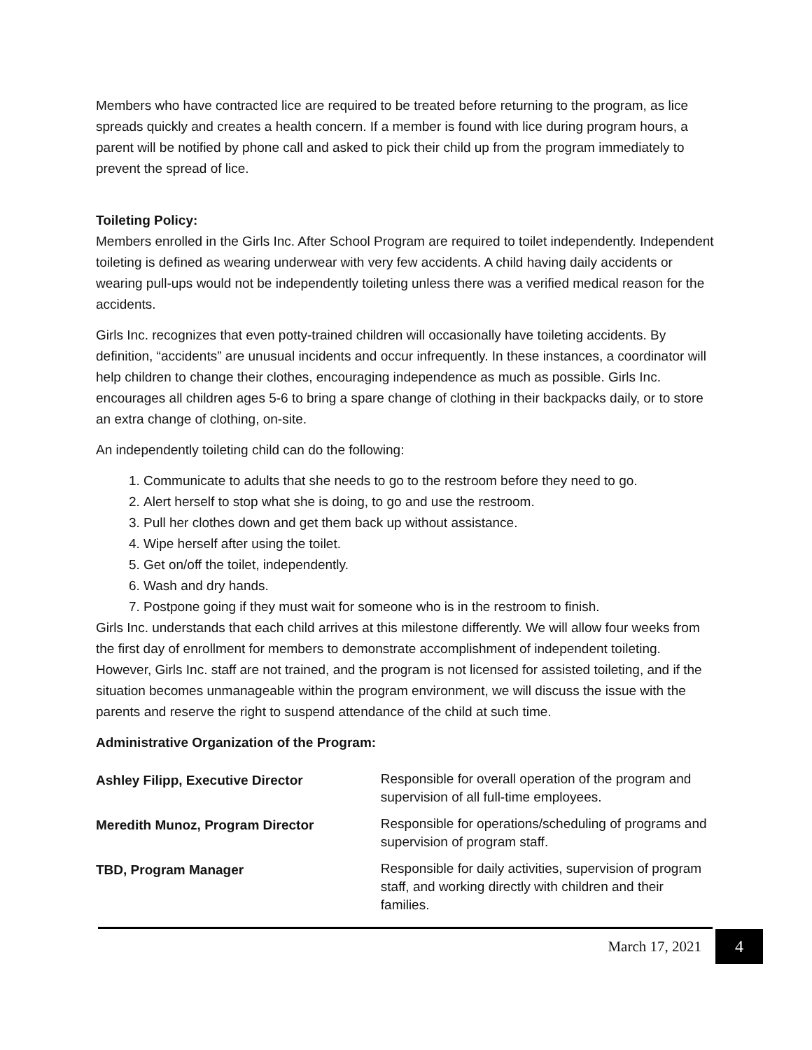Members who have contracted lice are required to be treated before returning to the program, as lice spreads quickly and creates a health concern. If a member is found with lice during program hours, a parent will be notified by phone call and asked to pick their child up from the program immediately to prevent the spread of lice.
Toileting Policy:
Members enrolled in the Girls Inc. After School Program are required to toilet independently. Independent toileting is defined as wearing underwear with very few accidents. A child having daily accidents or wearing pull-ups would not be independently toileting unless there was a verified medical reason for the accidents.
Girls Inc. recognizes that even potty-trained children will occasionally have toileting accidents. By definition, “accidents” are unusual incidents and occur infrequently. In these instances, a coordinator will help children to change their clothes, encouraging independence as much as possible. Girls Inc. encourages all children ages 5-6 to bring a spare change of clothing in their backpacks daily, or to store an extra change of clothing, on-site.
An independently toileting child can do the following:
1. Communicate to adults that she needs to go to the restroom before they need to go.
2. Alert herself to stop what she is doing, to go and use the restroom.
3. Pull her clothes down and get them back up without assistance.
4. Wipe herself after using the toilet.
5. Get on/off the toilet, independently.
6. Wash and dry hands.
7. Postpone going if they must wait for someone who is in the restroom to finish.
Girls Inc. understands that each child arrives at this milestone differently. We will allow four weeks from the first day of enrollment for members to demonstrate accomplishment of independent toileting. However, Girls Inc. staff are not trained, and the program is not licensed for assisted toileting, and if the situation becomes unmanageable within the program environment, we will discuss the issue with the parents and reserve the right to suspend attendance of the child at such time.
Administrative Organization of the Program:
Ashley Filipp, Executive Director
Responsible for overall operation of the program and supervision of all full-time employees.
Meredith Munoz, Program Director
Responsible for operations/scheduling of programs and supervision of program staff.
TBD, Program Manager
Responsible for daily activities, supervision of program staff, and working directly with children and their families.
March 17, 2021
4